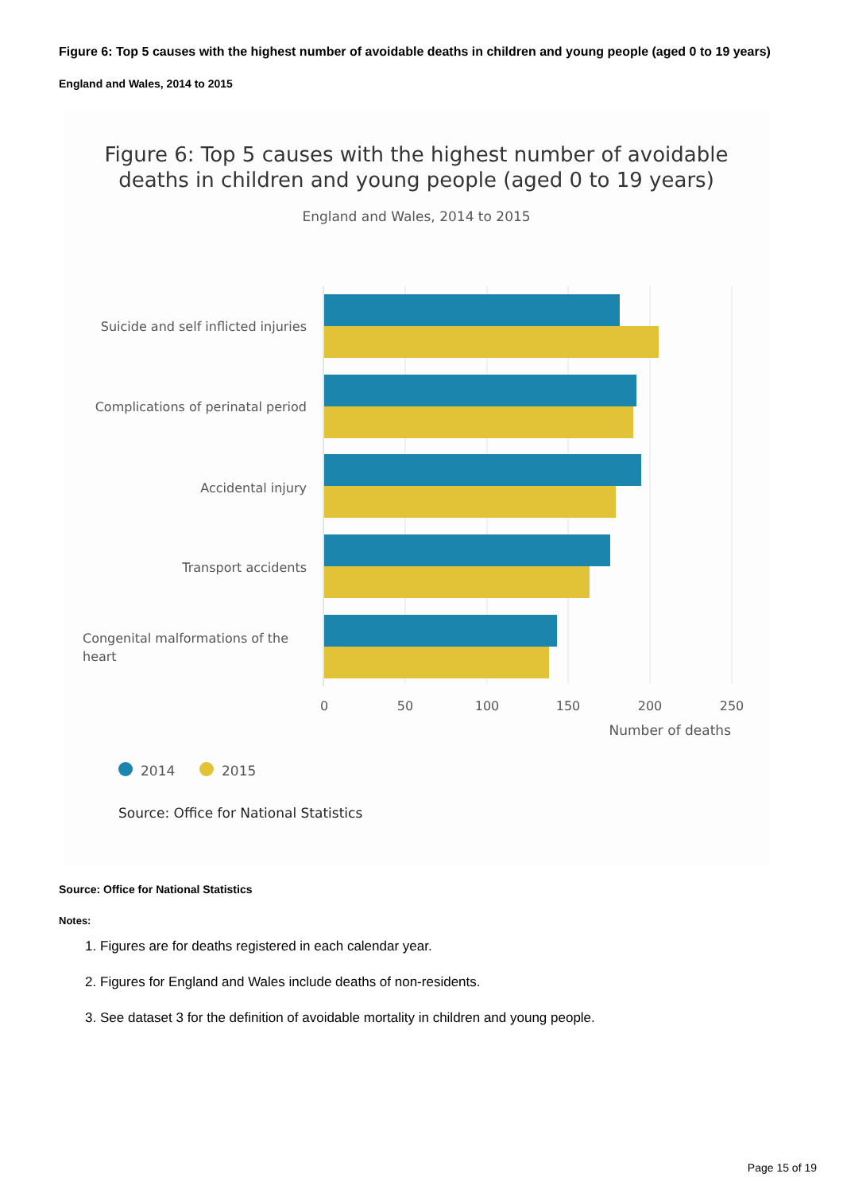Figure 6: Top 5 causes with the highest number of avoidable deaths in children and young people (aged 0 to 19 years)
England and Wales, 2014 to 2015
Figure 6: Top 5 causes with the highest number of avoidable
deaths in children and young people (aged 0 to 19 years)
England and Wales, 2014 to 2015
Suicide and self inflicted injuries
Complications of perinatal period
Accidental injury
Transport accidents
Congenital malformations of the
heart
0
50
100
150
200
250
Number of deaths
2014
2015
Source: Office for National Statistics
Source: Office for National Statistics
Notes:
1. Figures are for deaths registered in each calendar year.
2. Figures for England and Wales include deaths of non-residents.
3. See dataset 3 for the definition of avoidable mortality in children and young people.
Page 15 of 19